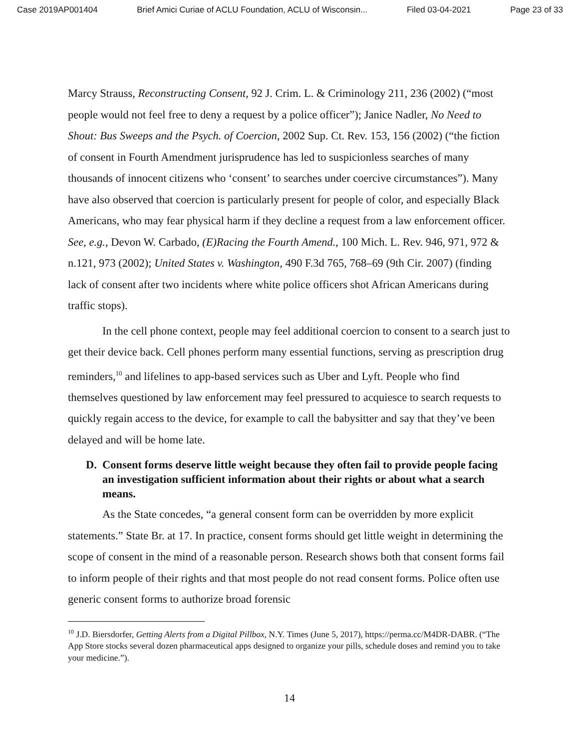Case 2019AP001404 Brief Amici Curiae of ACLU Foundation, ACLU of Wisconsin... Filed 03-04-2021 Page 23 of 33
Marcy Strauss, Reconstructing Consent, 92 J. Crim. L. & Criminology 211, 236 (2002) (“most people would not feel free to deny a request by a police officer”); Janice Nadler, No Need to Shout: Bus Sweeps and the Psych. of Coercion, 2002 Sup. Ct. Rev. 153, 156 (2002) (“the fiction of consent in Fourth Amendment jurisprudence has led to suspicionless searches of many thousands of innocent citizens who ‘consent’ to searches under coercive circumstances”). Many have also observed that coercion is particularly present for people of color, and especially Black Americans, who may fear physical harm if they decline a request from a law enforcement officer. See, e.g., Devon W. Carbado, (E)Racing the Fourth Amend., 100 Mich. L. Rev. 946, 971, 972 & n.121, 973 (2002); United States v. Washington, 490 F.3d 765, 768–69 (9th Cir. 2007) (finding lack of consent after two incidents where white police officers shot African Americans during traffic stops).
In the cell phone context, people may feel additional coercion to consent to a search just to get their device back. Cell phones perform many essential functions, serving as prescription drug reminders,<sup>10</sup> and lifelines to app-based services such as Uber and Lyft. People who find themselves questioned by law enforcement may feel pressured to acquiesce to search requests to quickly regain access to the device, for example to call the babysitter and say that they’ve been delayed and will be home late.
D. Consent forms deserve little weight because they often fail to provide people facing an investigation sufficient information about their rights or about what a search means.
As the State concedes, “a general consent form can be overridden by more explicit statements.” State Br. at 17. In practice, consent forms should get little weight in determining the scope of consent in the mind of a reasonable person. Research shows both that consent forms fail to inform people of their rights and that most people do not read consent forms. Police often use generic consent forms to authorize broad forensic
<sup>10</sup> J.D. Biersdorfer, Getting Alerts from a Digital Pillbox, N.Y. Times (June 5, 2017), https://perma.cc/M4DR-DABR. (“The App Store stocks several dozen pharmaceutical apps designed to organize your pills, schedule doses and remind you to take your medicine.”).
14